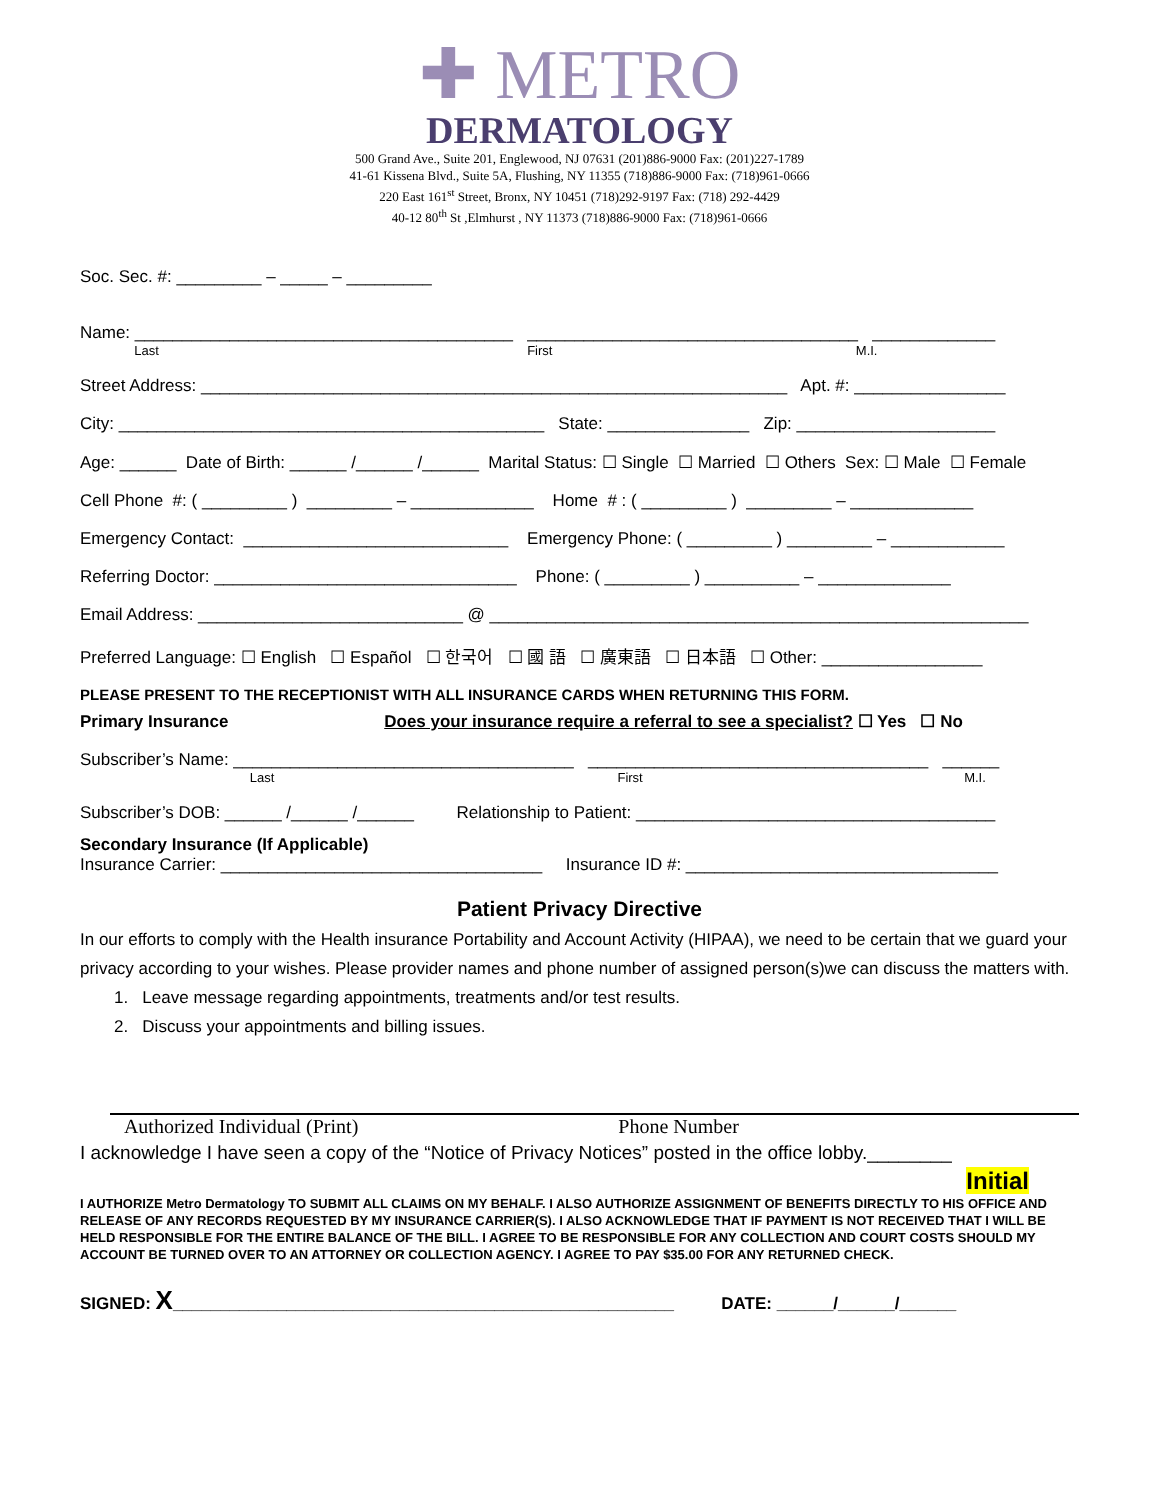✚ METRO
DERMATOLOGY
500 Grand Ave., Suite 201, Englewood, NJ 07631 (201)886-9000 Fax: (201)227-1789
41-61 Kissena Blvd., Suite 5A, Flushing, NY 11355 (718)886-9000 Fax: (718)961-0666
220 East 161<sup>st</sup> Street, Bronx, NY 10451 (718)292-9197 Fax: (718) 292-4429
40-12 80<sup>th</sup> St ,Elmhurst , NY 11373 (718)886-9000 Fax: (718)961-0666
Soc. Sec. #: _________ – _____ – _________
Name: ________________________________________ ___________________________________ _____________
Last First M.I.
Street Address: ______________________________________________________________ Apt. #: ________________
City: _____________________________________________ State: _______________ Zip: _____________________
Age: ______ Date of Birth: ______ /______ /______ Marital Status: ☐ Single ☐ Married ☐ Others Sex: ☐ Male ☐ Female
Cell Phone #: ( _________ ) _________ – _____________ Home # : ( _________ ) _________ – _____________
Emergency Contact: ____________________________ Emergency Phone: ( _________ ) _________ – ____________
Referring Doctor: ________________________________ Phone: ( _________ ) __________ – ______________
Email Address: ____________________________ @ _________________________________________________________
Preferred Language: ☐ English ☐ Español ☐ 한국어 ☐ 國 語 ☐ 廣東語 ☐ 日本語 ☐ Other: _________________
PLEASE PRESENT TO THE RECEPTIONIST WITH ALL INSURANCE CARDS WHEN RETURNING THIS FORM.
Primary Insurance Does your insurance require a referral to see a specialist? ☐ Yes ☐ No
Subscriber’s Name: ____________________________________ ____________________________________ ______
Last First M.I.
Subscriber’s DOB: ______ /______ /______ Relationship to Patient: ______________________________________
Secondary Insurance (If Applicable)
Insurance Carrier: __________________________________ Insurance ID #: _________________________________
Patient Privacy Directive
In our efforts to comply with the Health insurance Portability and Account Activity (HIPAA), we need to be certain that we guard your privacy according to your wishes. Please provider names and phone number of assigned person(s)we can discuss the matters with.
1. Leave message regarding appointments, treatments and/or test results.
2. Discuss your appointments and billing issues.
Authorized Individual (Print) Phone Number
I acknowledge I have seen a copy of the “Notice of Privacy Notices” posted in the office lobby.________
Initial
I AUTHORIZE Metro Dermatology TO SUBMIT ALL CLAIMS ON MY BEHALF. I ALSO AUTHORIZE ASSIGNMENT OF BENEFITS DIRECTLY TO HIS OFFICE AND RELEASE OF ANY RECORDS REQUESTED BY MY INSURANCE CARRIER(S). I ALSO ACKNOWLEDGE THAT IF PAYMENT IS NOT RECEIVED THAT I WILL BE HELD RESPONSIBLE FOR THE ENTIRE BALANCE OF THE BILL. I AGREE TO BE RESPONSIBLE FOR ANY COLLECTION AND COURT COSTS SHOULD MY ACCOUNT BE TURNED OVER TO AN ATTORNEY OR COLLECTION AGENCY. I AGREE TO PAY $35.00 FOR ANY RETURNED CHECK.
SIGNED: X_____________________________________________________ DATE: ______/______/______